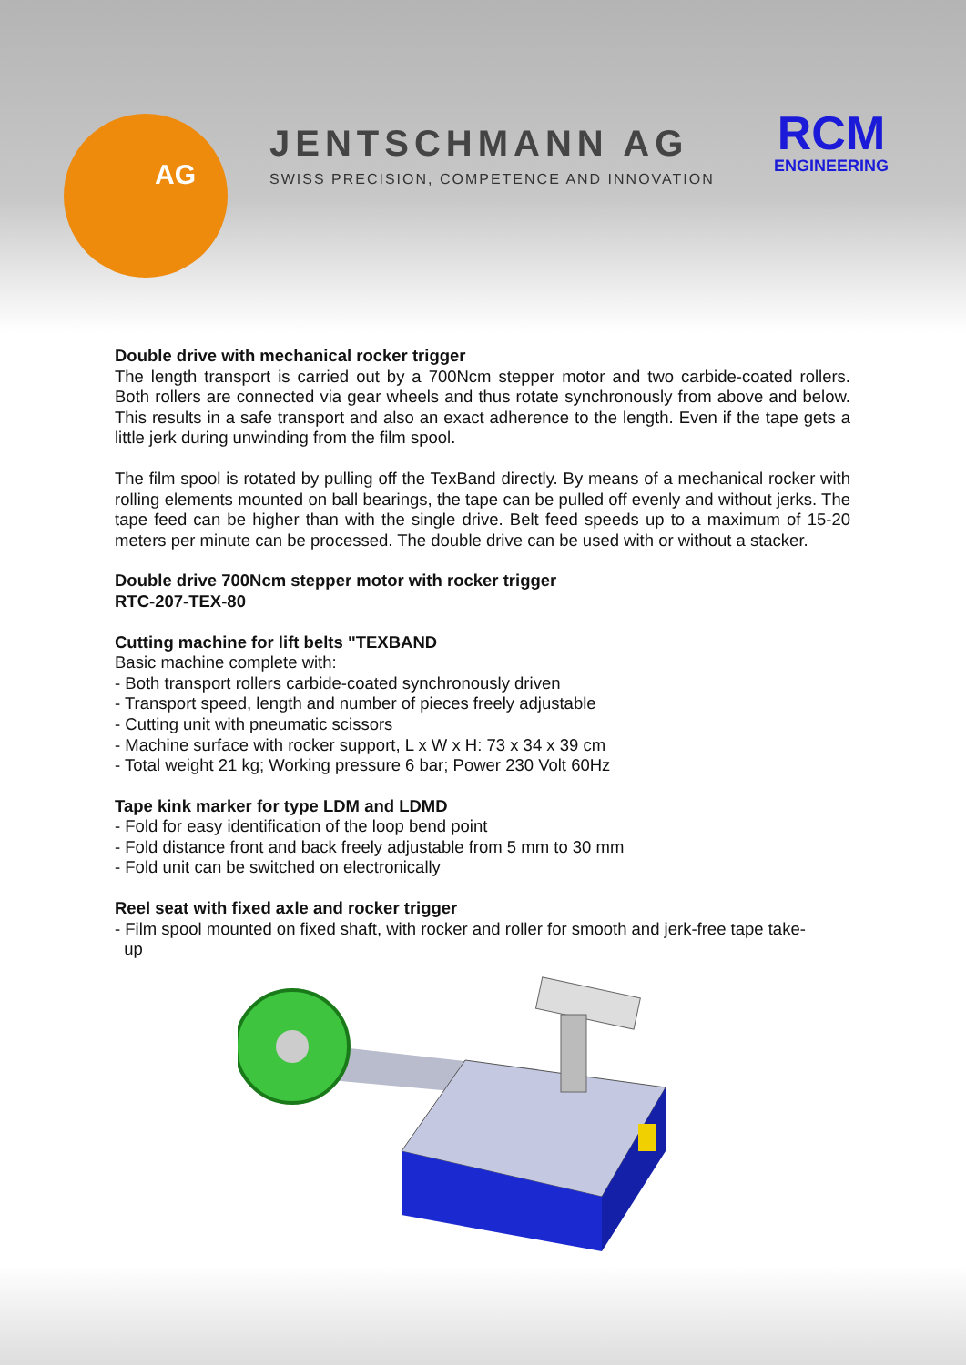AG
JENTSCHMANN AG
SWISS PRECISION, COMPETENCE AND INNOVATION
RCM
ENGINEERING
Double drive with mechanical rocker trigger
The length transport is carried out by a 700Ncm stepper motor and two carbide-coated rollers. Both rollers are connected via gear wheels and thus rotate synchronously from above and below. This results in a safe transport and also an exact adherence to the length. Even if the tape gets a little jerk during unwinding from the film spool.
The film spool is rotated by pulling off the TexBand directly. By means of a mechanical rocker with rolling elements mounted on ball bearings, the tape can be pulled off evenly and without jerks. The tape feed can be higher than with the single drive. Belt feed speeds up to a maximum of 15-20 meters per minute can be processed. The double drive can be used with or without a stacker.
Double drive 700Ncm stepper motor with rocker trigger
RTC-207-TEX-80
Cutting machine for lift belts "TEXBAND
Basic machine complete with:
- Both transport rollers carbide-coated synchronously driven
- Transport speed, length and number of pieces freely adjustable
- Cutting unit with pneumatic scissors
- Machine surface with rocker support, L x W x H: 73 x 34 x 39 cm
- Total weight 21 kg; Working pressure 6 bar; Power 230 Volt 60Hz
Tape kink marker for type LDM and LDMD
- Fold for easy identification of the loop bend point
- Fold distance front and back freely adjustable from 5 mm to 30 mm
- Fold unit can be switched on electronically
Reel seat with fixed axle and rocker trigger
- Film spool mounted on fixed shaft, with rocker and roller for smooth and jerk-free tape take-
up